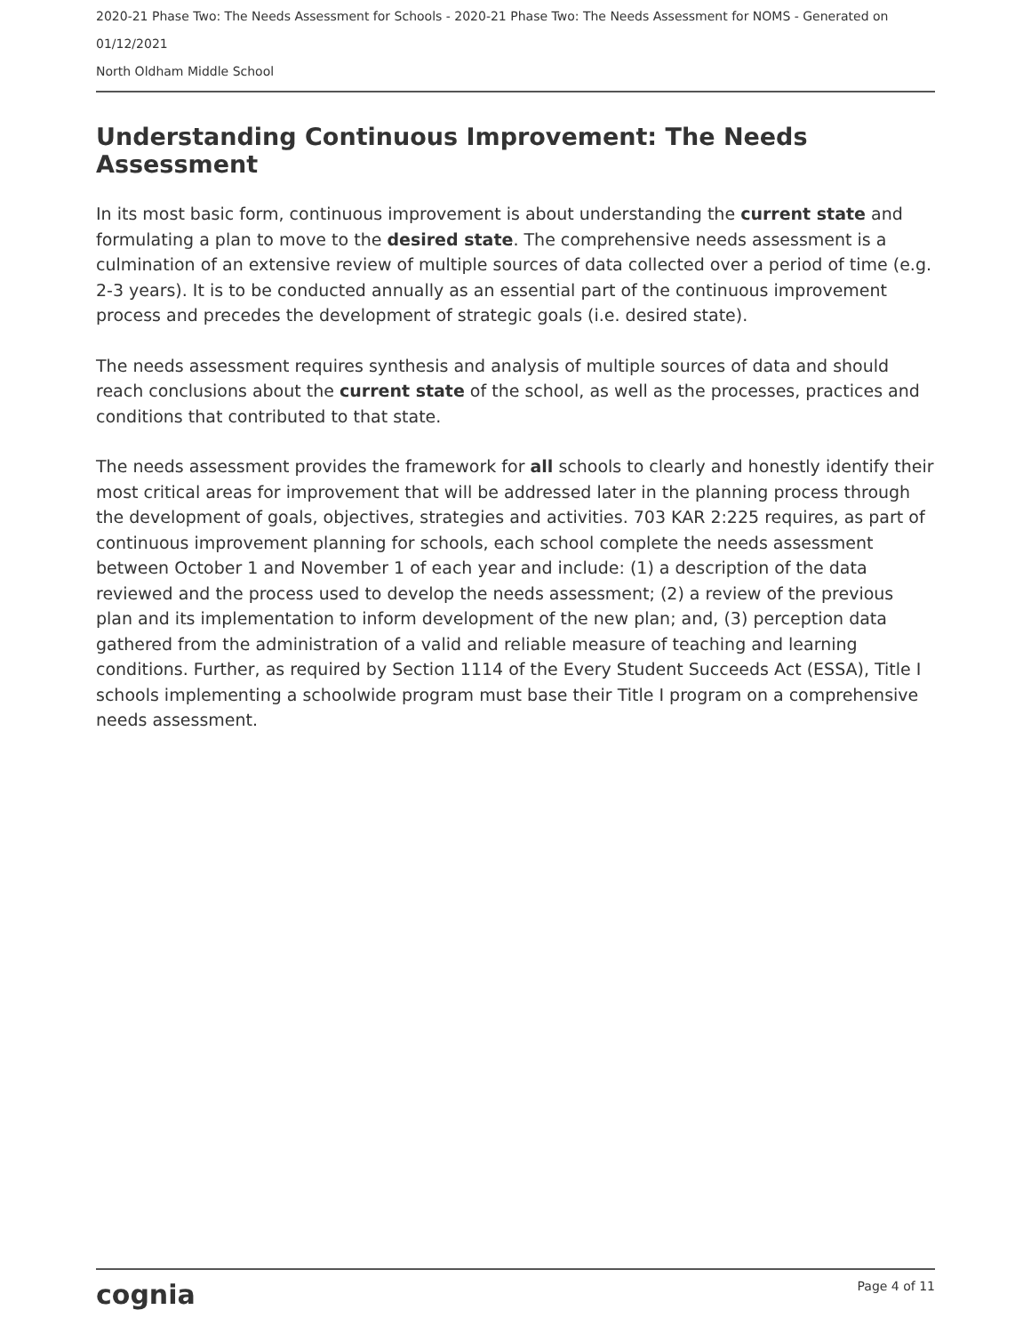2020-21 Phase Two: The Needs Assessment for Schools - 2020-21 Phase Two: The Needs Assessment for NOMS - Generated on 01/12/2021
North Oldham Middle School
Understanding Continuous Improvement: The Needs Assessment
In its most basic form, continuous improvement is about understanding the current state and formulating a plan to move to the desired state. The comprehensive needs assessment is a culmination of an extensive review of multiple sources of data collected over a period of time (e.g. 2-3 years). It is to be conducted annually as an essential part of the continuous improvement process and precedes the development of strategic goals (i.e. desired state).
The needs assessment requires synthesis and analysis of multiple sources of data and should reach conclusions about the current state of the school, as well as the processes, practices and conditions that contributed to that state.
The needs assessment provides the framework for all schools to clearly and honestly identify their most critical areas for improvement that will be addressed later in the planning process through the development of goals, objectives, strategies and activities. 703 KAR 2:225 requires, as part of continuous improvement planning for schools, each school complete the needs assessment between October 1 and November 1 of each year and include: (1) a description of the data reviewed and the process used to develop the needs assessment; (2) a review of the previous plan and its implementation to inform development of the new plan; and, (3) perception data gathered from the administration of a valid and reliable measure of teaching and learning conditions. Further, as required by Section 1114 of the Every Student Succeeds Act (ESSA), Title I schools implementing a schoolwide program must base their Title I program on a comprehensive needs assessment.
cognia Page 4 of 11